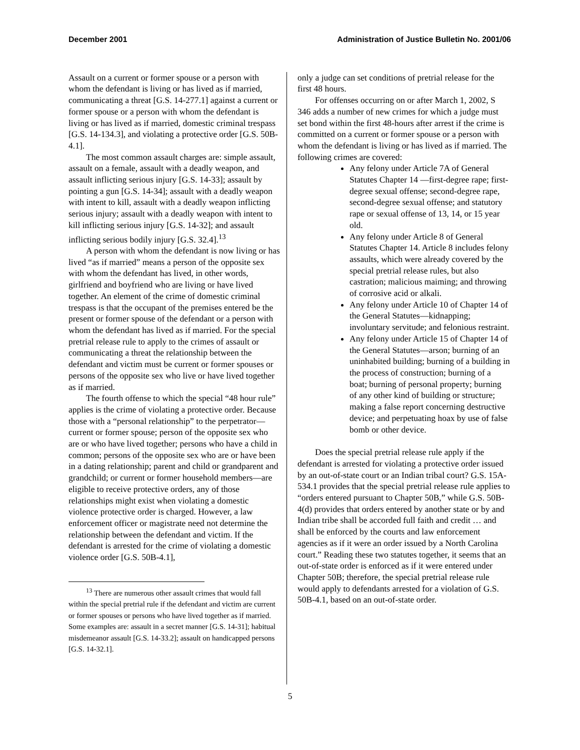December 2001 Administration of Justice Bulletin No. 2001/06
Assault on a current or former spouse or a person with whom the defendant is living or has lived as if married, communicating a threat [G.S. 14-277.1] against a current or former spouse or a person with whom the defendant is living or has lived as if married, domestic criminal trespass [G.S. 14-134.3], and violating a protective order [G.S. 50B-4.1].
The most common assault charges are: simple assault, assault on a female, assault with a deadly weapon, and assault inflicting serious injury [G.S. 14-33]; assault by pointing a gun [G.S. 14-34]; assault with a deadly weapon with intent to kill, assault with a deadly weapon inflicting serious injury; assault with a deadly weapon with intent to kill inflicting serious injury [G.S. 14-32]; and assault inflicting serious bodily injury [G.S. 32.4].<sup>13</sup>
A person with whom the defendant is now living or has lived “as if married” means a person of the opposite sex with whom the defendant has lived, in other words, girlfriend and boyfriend who are living or have lived together. An element of the crime of domestic criminal trespass is that the occupant of the premises entered be the present or former spouse of the defendant or a person with whom the defendant has lived as if married. For the special pretrial release rule to apply to the crimes of assault or communicating a threat the relationship between the defendant and victim must be current or former spouses or persons of the opposite sex who live or have lived together as if married.
The fourth offense to which the special “48 hour rule” applies is the crime of violating a protective order. Because those with a “personal relationship” to the perpetrator—current or former spouse; person of the opposite sex who are or who have lived together; persons who have a child in common; persons of the opposite sex who are or have been in a dating relationship; parent and child or grandparent and grandchild; or current or former household members—are eligible to receive protective orders, any of those relationships might exist when violating a domestic violence protective order is charged. However, a law enforcement officer or magistrate need not determine the relationship between the defendant and victim. If the defendant is arrested for the crime of violating a domestic violence order [G.S. 50B-4.1],
<sup>13</sup> There are numerous other assault crimes that would fall within the special pretrial rule if the defendant and victim are current or former spouses or persons who have lived together as if married. Some examples are: assault in a secret manner [G.S. 14-31]; habitual misdemeanor assault [G.S. 14-33.2]; assault on handicapped persons [G.S. 14-32.1].
only a judge can set conditions of pretrial release for the first 48 hours.
For offenses occurring on or after March 1, 2002, S 346 adds a number of new crimes for which a judge must set bond within the first 48-hours after arrest if the crime is committed on a current or former spouse or a person with whom the defendant is living or has lived as if married. The following crimes are covered:
Any felony under Article 7A of General Statutes Chapter 14 —first-degree rape; first-degree sexual offense; second-degree rape, second-degree sexual offense; and statutory rape or sexual offense of 13, 14, or 15 year old.
Any felony under Article 8 of General Statutes Chapter 14. Article 8 includes felony assaults, which were already covered by the special pretrial release rules, but also castration; malicious maiming; and throwing of corrosive acid or alkali.
Any felony under Article 10 of Chapter 14 of the General Statutes—kidnapping; involuntary servitude; and felonious restraint.
Any felony under Article 15 of Chapter 14 of the General Statutes—arson; burning of an uninhabited building; burning of a building in the process of construction; burning of a boat; burning of personal property; burning of any other kind of building or structure; making a false report concerning destructive device; and perpetuating hoax by use of false bomb or other device.
Does the special pretrial release rule apply if the defendant is arrested for violating a protective order issued by an out-of-state court or an Indian tribal court? G.S. 15A-534.1 provides that the special pretrial release rule applies to “orders entered pursuant to Chapter 50B,” while G.S. 50B-4(d) provides that orders entered by another state or by and Indian tribe shall be accorded full faith and credit … and shall be enforced by the courts and law enforcement agencies as if it were an order issued by a North Carolina court.” Reading these two statutes together, it seems that an out-of-state order is enforced as if it were entered under Chapter 50B; therefore, the special pretrial release rule would apply to defendants arrested for a violation of G.S. 50B-4.1, based on an out-of-state order.
5